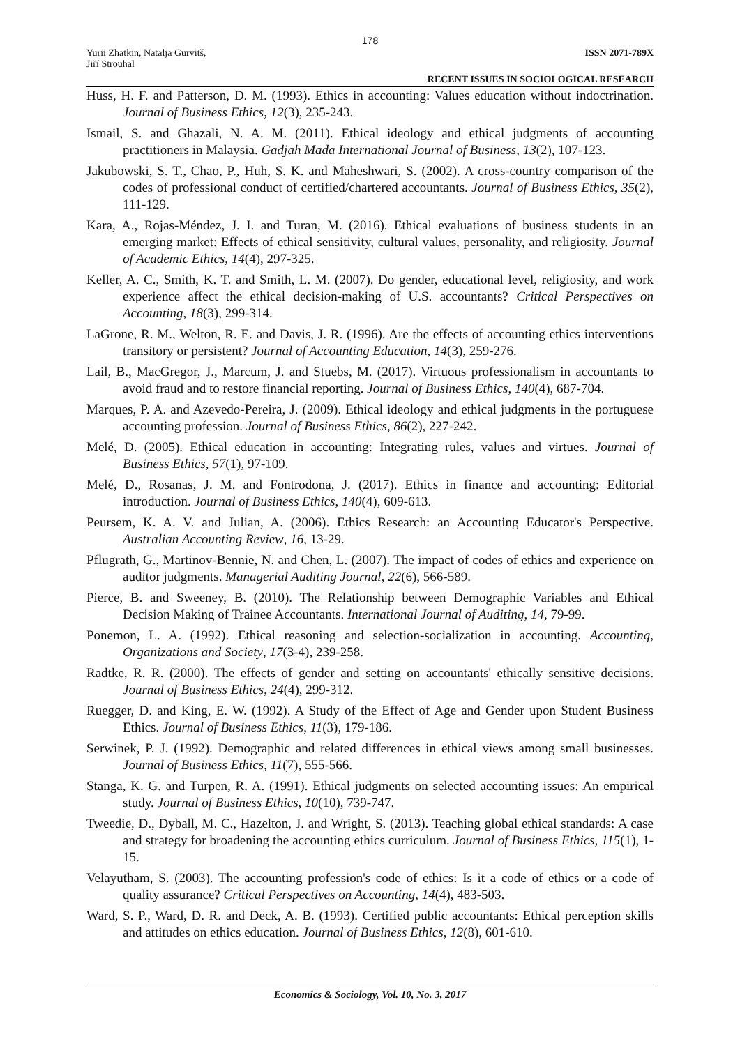178
Yurii Zhatkin, Natalja Gurvitš,
Jiří Strouhal
ISSN 2071-789X
RECENT ISSUES IN SOCIOLOGICAL RESEARCH
Huss, H. F. and Patterson, D. M. (1993). Ethics in accounting: Values education without indoctrination. Journal of Business Ethics, 12(3), 235-243.
Ismail, S. and Ghazali, N. A. M. (2011). Ethical ideology and ethical judgments of accounting practitioners in Malaysia. Gadjah Mada International Journal of Business, 13(2), 107-123.
Jakubowski, S. T., Chao, P., Huh, S. K. and Maheshwari, S. (2002). A cross-country comparison of the codes of professional conduct of certified/chartered accountants. Journal of Business Ethics, 35(2), 111-129.
Kara, A., Rojas-Méndez, J. I. and Turan, M. (2016). Ethical evaluations of business students in an emerging market: Effects of ethical sensitivity, cultural values, personality, and religiosity. Journal of Academic Ethics, 14(4), 297-325.
Keller, A. C., Smith, K. T. and Smith, L. M. (2007). Do gender, educational level, religiosity, and work experience affect the ethical decision-making of U.S. accountants? Critical Perspectives on Accounting, 18(3), 299-314.
LaGrone, R. M., Welton, R. E. and Davis, J. R. (1996). Are the effects of accounting ethics interventions transitory or persistent? Journal of Accounting Education, 14(3), 259-276.
Lail, B., MacGregor, J., Marcum, J. and Stuebs, M. (2017). Virtuous professionalism in accountants to avoid fraud and to restore financial reporting. Journal of Business Ethics, 140(4), 687-704.
Marques, P. A. and Azevedo-Pereira, J. (2009). Ethical ideology and ethical judgments in the portuguese accounting profession. Journal of Business Ethics, 86(2), 227-242.
Melé, D. (2005). Ethical education in accounting: Integrating rules, values and virtues. Journal of Business Ethics, 57(1), 97-109.
Melé, D., Rosanas, J. M. and Fontrodona, J. (2017). Ethics in finance and accounting: Editorial introduction. Journal of Business Ethics, 140(4), 609-613.
Peursem, K. A. V. and Julian, A. (2006). Ethics Research: an Accounting Educator's Perspective. Australian Accounting Review, 16, 13-29.
Pflugrath, G., Martinov-Bennie, N. and Chen, L. (2007). The impact of codes of ethics and experience on auditor judgments. Managerial Auditing Journal, 22(6), 566-589.
Pierce, B. and Sweeney, B. (2010). The Relationship between Demographic Variables and Ethical Decision Making of Trainee Accountants. International Journal of Auditing, 14, 79-99.
Ponemon, L. A. (1992). Ethical reasoning and selection-socialization in accounting. Accounting, Organizations and Society, 17(3-4), 239-258.
Radtke, R. R. (2000). The effects of gender and setting on accountants' ethically sensitive decisions. Journal of Business Ethics, 24(4), 299-312.
Ruegger, D. and King, E. W. (1992). A Study of the Effect of Age and Gender upon Student Business Ethics. Journal of Business Ethics, 11(3), 179-186.
Serwinek, P. J. (1992). Demographic and related differences in ethical views among small businesses. Journal of Business Ethics, 11(7), 555-566.
Stanga, K. G. and Turpen, R. A. (1991). Ethical judgments on selected accounting issues: An empirical study. Journal of Business Ethics, 10(10), 739-747.
Tweedie, D., Dyball, M. C., Hazelton, J. and Wright, S. (2013). Teaching global ethical standards: A case and strategy for broadening the accounting ethics curriculum. Journal of Business Ethics, 115(1), 1-15.
Velayutham, S. (2003). The accounting profession's code of ethics: Is it a code of ethics or a code of quality assurance? Critical Perspectives on Accounting, 14(4), 483-503.
Ward, S. P., Ward, D. R. and Deck, A. B. (1993). Certified public accountants: Ethical perception skills and attitudes on ethics education. Journal of Business Ethics, 12(8), 601-610.
Economics & Sociology, Vol. 10, No. 3, 2017